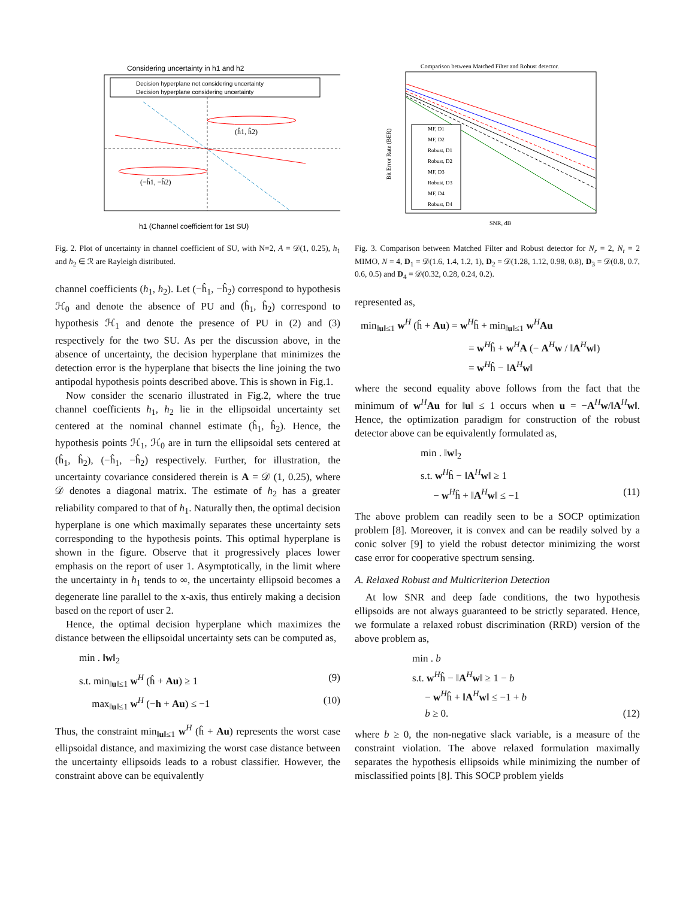Considering uncertainty in h1 and h2
Decision hyperplane not considering uncertainty
Decision hyperplane considering uncertainty
(ĥ1, ĥ2)
(−ĥ1, −ĥ2)
h1 (Channel coefficient for 1st SU)
Fig. 2. Plot of uncertainty in channel coefficient of SU, with N=2, A = 𝒟(1, 0.25), h<sub>1</sub> and h<sub>2</sub> ∈ ℛ are Rayleigh distributed.
channel coefficients (h<sub>1</sub>, h<sub>2</sub>). Let (−ĥ<sub>1</sub>, −ĥ<sub>2</sub>) correspond to hypothesis ℋ<sub>0</sub> and denote the absence of PU and (ĥ<sub>1</sub>, ĥ<sub>2</sub>) correspond to hypothesis ℋ<sub>1</sub> and denote the presence of PU in (2) and (3) respectively for the two SU. As per the discussion above, in the absence of uncertainty, the decision hyperplane that minimizes the detection error is the hyperplane that bisects the line joining the two antipodal hypothesis points described above. This is shown in Fig.1.
Now consider the scenario illustrated in Fig.2, where the true channel coefficients h<sub>1</sub>, h<sub>2</sub> lie in the ellipsoidal uncertainty set centered at the nominal channel estimate (ĥ<sub>1</sub>, ĥ<sub>2</sub>). Hence, the hypothesis points ℋ<sub>1</sub>, ℋ<sub>0</sub> are in turn the ellipsoidal sets centered at (ĥ<sub>1</sub>, ĥ<sub>2</sub>), (−ĥ<sub>1</sub>, −ĥ<sub>2</sub>) respectively. Further, for illustration, the uncertainty covariance considered therein is A = 𝒟 (1, 0.25), where 𝒟 denotes a diagonal matrix. The estimate of h<sub>2</sub> has a greater reliability compared to that of h<sub>1</sub>. Naturally then, the optimal decision hyperplane is one which maximally separates these uncertainty sets corresponding to the hypothesis points. This optimal hyperplane is shown in the figure. Observe that it progressively places lower emphasis on the report of user 1. Asymptotically, in the limit where the uncertainty in h<sub>1</sub> tends to ∞, the uncertainty ellipsoid becomes a degenerate line parallel to the x-axis, thus entirely making a decision based on the report of user 2.
Hence, the optimal decision hyperplane which maximizes the distance between the ellipsoidal uncertainty sets can be computed as,
min . ‖w‖<sub>2</sub>
s.t. min<sub>‖u‖≤1</sub> w<sup>H</sup> (ĥ + Au) ≥ 1 (9)
max<sub>‖u‖≤1</sub> w<sup>H</sup> (−h + Au) ≤ −1 (10)
Thus, the constraint min<sub>‖u‖≤1</sub> w<sup>H</sup> (ĥ + Au) represents the worst case ellipsoidal distance, and maximizing the worst case distance between the uncertainty ellipsoids leads to a robust classifier. However, the constraint above can be equivalently
Comparison between Matched Filter and Robust detector.
MF, D1
MF, D2
Robust, D1
Robust, D2
MF, D3
Robust, D3
MF, D4
Robust, D4
SNR, dB
Bit Error Rate (BER)
Fig. 3. Comparison between Matched Filter and Robust detector for N<sub>r</sub> = 2, N<sub>t</sub> = 2 MIMO, N = 4, D<sub>1</sub> = 𝒟(1.6, 1.4, 1.2, 1), D<sub>2</sub> = 𝒟(1.28, 1.12, 0.98, 0.8), D<sub>3</sub> = 𝒟(0.8, 0.7, 0.6, 0.5) and D<sub>4</sub> = 𝒟(0.32, 0.28, 0.24, 0.2).
represented as,
min<sub>‖u‖≤1</sub> w<sup>H</sup> (ĥ + Au) = w<sup>H</sup>ĥ + min<sub>‖u‖≤1</sub> w<sup>H</sup>Au
= w<sup>H</sup>ĥ + w<sup>H</sup>A (− A<sup>H</sup>w / ‖A<sup>H</sup>w‖)
= w<sup>H</sup>ĥ − ‖A<sup>H</sup>w‖
where the second equality above follows from the fact that the minimum of w<sup>H</sup>Au for ‖u‖ ≤ 1 occurs when u = −A<sup>H</sup>w/‖A<sup>H</sup>w‖. Hence, the optimization paradigm for construction of the robust detector above can be equivalently formulated as,
min . ‖w‖<sub>2</sub>
s.t. w<sup>H</sup>ĥ − ‖A<sup>H</sup>w‖ ≥ 1
− w<sup>H</sup>ĥ + ‖A<sup>H</sup>w‖ ≤ −1 (11)
The above problem can readily seen to be a SOCP optimization problem [8]. Moreover, it is convex and can be readily solved by a conic solver [9] to yield the robust detector minimizing the worst case error for cooperative spectrum sensing.
A. Relaxed Robust and Multicriterion Detection
At low SNR and deep fade conditions, the two hypothesis ellipsoids are not always guaranteed to be strictly separated. Hence, we formulate a relaxed robust discrimination (RRD) version of the above problem as,
min . b
s.t. w<sup>H</sup>ĥ − ‖A<sup>H</sup>w‖ ≥ 1 − b
− w<sup>H</sup>ĥ + ‖A<sup>H</sup>w‖ ≤ −1 + b
b ≥ 0. (12)
where b ≥ 0, the non-negative slack variable, is a measure of the constraint violation. The above relaxed formulation maximally separates the hypothesis ellipsoids while minimizing the number of misclassified points [8]. This SOCP problem yields